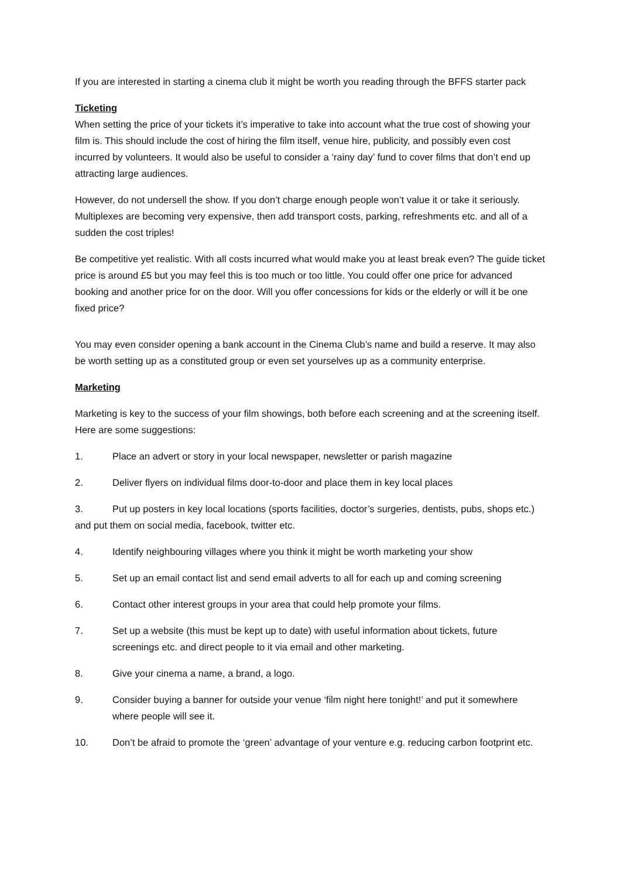If you are interested in starting a cinema club it might be worth you reading through the BFFS starter pack
Ticketing
When setting the price of your tickets it’s imperative to take into account what the true cost of showing your film is. This should include the cost of hiring the film itself, venue hire, publicity, and possibly even cost incurred by volunteers. It would also be useful to consider a ‘rainy day’ fund to cover films that don’t end up attracting large audiences.
However, do not undersell the show. If you don’t charge enough people won’t value it or take it seriously. Multiplexes are becoming very expensive, then add transport costs, parking, refreshments etc. and all of a sudden the cost triples!
Be competitive yet realistic. With all costs incurred what would make you at least break even? The guide ticket price is around £5 but you may feel this is too much or too little. You could offer one price for advanced booking and another price for on the door. Will you offer concessions for kids or the elderly or will it be one fixed price?
You may even consider opening a bank account in the Cinema Club’s name and build a reserve. It may also be worth setting up as a constituted group or even set yourselves up as a community enterprise.
Marketing
Marketing is key to the success of your film showings, both before each screening and at the screening itself. Here are some suggestions:
1. Place an advert or story in your local newspaper, newsletter or parish magazine
2. Deliver flyers on individual films door-to-door and place them in key local places
3. Put up posters in key local locations (sports facilities, doctor’s surgeries, dentists, pubs, shops etc.) and put them on social media, facebook, twitter etc.
4. Identify neighbouring villages where you think it might be worth marketing your show
5. Set up an email contact list and send email adverts to all for each up and coming screening
6. Contact other interest groups in your area that could help promote your films.
7. Set up a website (this must be kept up to date) with useful information about tickets, future screenings etc. and direct people to it via email and other marketing.
8. Give your cinema a name, a brand, a logo.
9. Consider buying a banner for outside your venue ‘film night here tonight!’ and put it somewhere where people will see it.
10. Don’t be afraid to promote the ‘green’ advantage of your venture e.g. reducing carbon footprint etc.